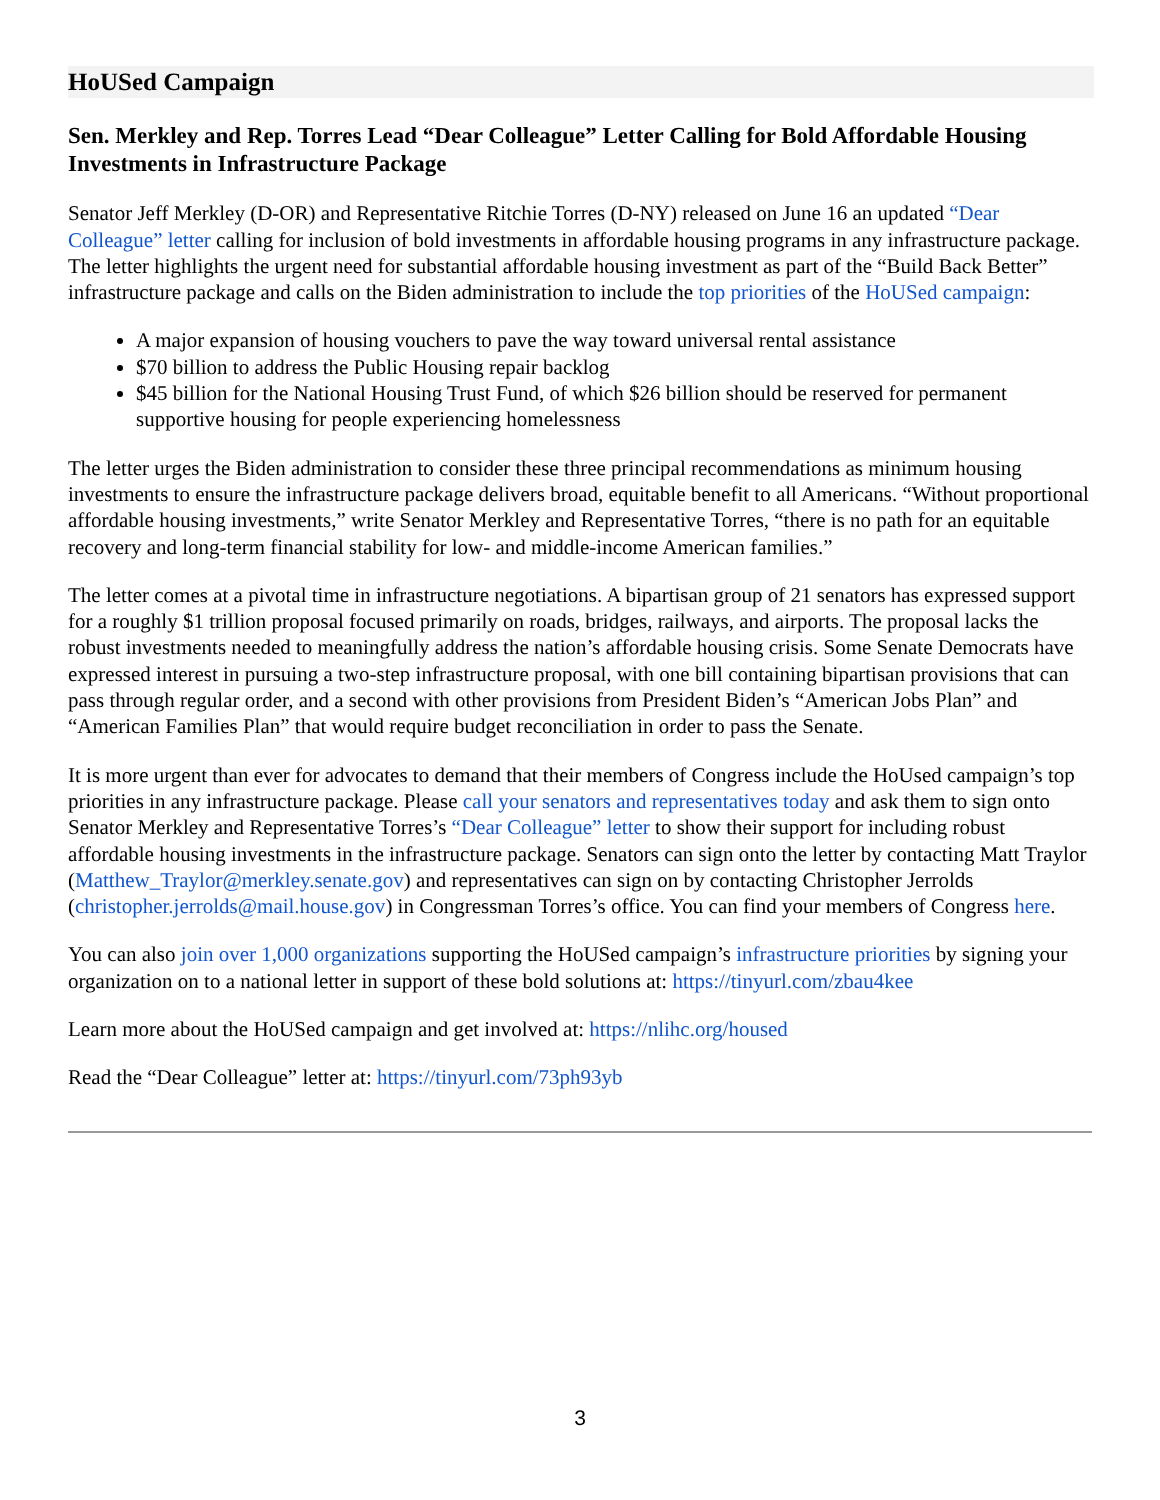HoUSed Campaign
Sen. Merkley and Rep. Torres Lead “Dear Colleague” Letter Calling for Bold Affordable Housing Investments in Infrastructure Package
Senator Jeff Merkley (D-OR) and Representative Ritchie Torres (D-NY) released on June 16 an updated “Dear Colleague” letter calling for inclusion of bold investments in affordable housing programs in any infrastructure package. The letter highlights the urgent need for substantial affordable housing investment as part of the “Build Back Better” infrastructure package and calls on the Biden administration to include the top priorities of the HoUSed campaign:
A major expansion of housing vouchers to pave the way toward universal rental assistance
$70 billion to address the Public Housing repair backlog
$45 billion for the National Housing Trust Fund, of which $26 billion should be reserved for permanent supportive housing for people experiencing homelessness
The letter urges the Biden administration to consider these three principal recommendations as minimum housing investments to ensure the infrastructure package delivers broad, equitable benefit to all Americans. “Without proportional affordable housing investments,” write Senator Merkley and Representative Torres, “there is no path for an equitable recovery and long-term financial stability for low- and middle-income American families.”
The letter comes at a pivotal time in infrastructure negotiations. A bipartisan group of 21 senators has expressed support for a roughly $1 trillion proposal focused primarily on roads, bridges, railways, and airports. The proposal lacks the robust investments needed to meaningfully address the nation’s affordable housing crisis. Some Senate Democrats have expressed interest in pursuing a two-step infrastructure proposal, with one bill containing bipartisan provisions that can pass through regular order, and a second with other provisions from President Biden’s “American Jobs Plan” and “American Families Plan” that would require budget reconciliation in order to pass the Senate.
It is more urgent than ever for advocates to demand that their members of Congress include the HoUsed campaign’s top priorities in any infrastructure package. Please call your senators and representatives today and ask them to sign onto Senator Merkley and Representative Torres’s “Dear Colleague” letter to show their support for including robust affordable housing investments in the infrastructure package. Senators can sign onto the letter by contacting Matt Traylor (Matthew_Traylor@merkley.senate.gov) and representatives can sign on by contacting Christopher Jerrolds (christopher.jerrolds@mail.house.gov) in Congressman Torres’s office. You can find your members of Congress here.
You can also join over 1,000 organizations supporting the HoUSed campaign’s infrastructure priorities by signing your organization on to a national letter in support of these bold solutions at: https://tinyurl.com/zbau4kee
Learn more about the HoUSed campaign and get involved at: https://nlihc.org/housed
Read the “Dear Colleague” letter at: https://tinyurl.com/73ph93yb
3